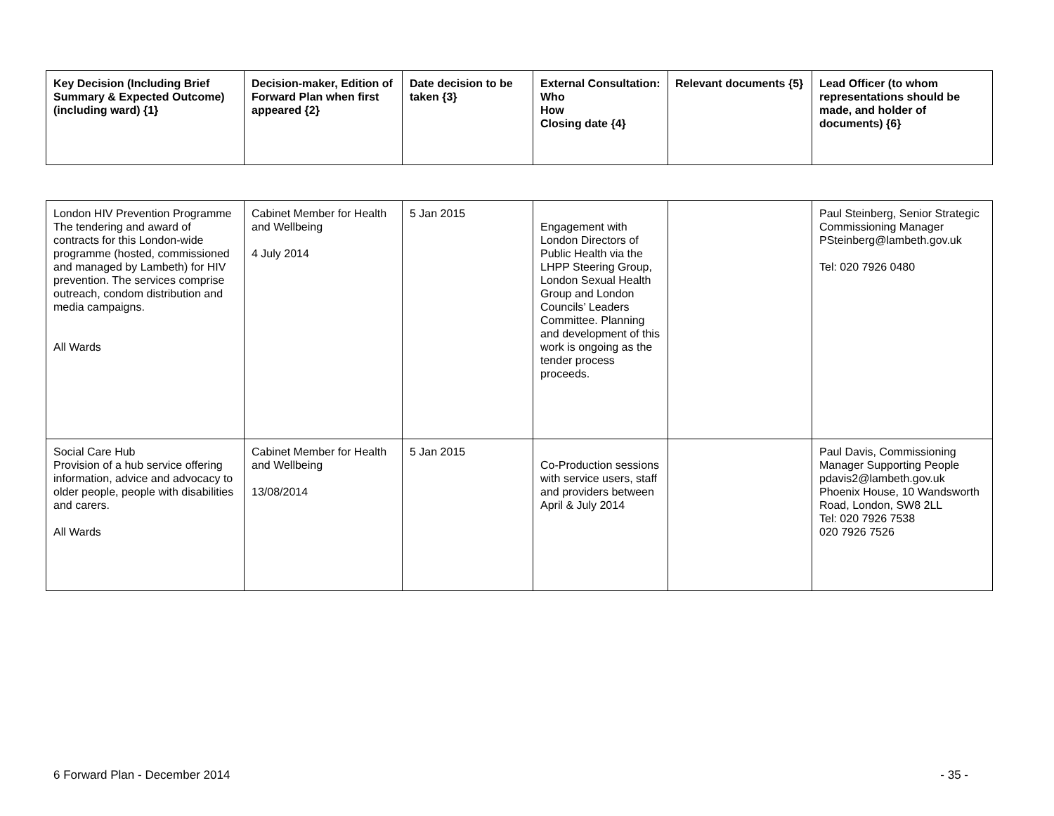| Key Decision (Including Brief Summary & Expected Outcome) (including ward) {1} | Decision-maker, Edition of Forward Plan when first appeared {2} | Date decision to be taken {3} | External Consultation: Who How Closing date {4} | Relevant documents {5} | Lead Officer (to whom representations should be made, and holder of documents) {6} |
| --- | --- | --- | --- | --- | --- |
| London HIV Prevention Programme The tendering and award of contracts for this London-wide programme (hosted, commissioned and managed by Lambeth) for HIV prevention. The services comprise outreach, condom distribution and media campaigns. All Wards | Cabinet Member for Health and Wellbeing 4 July 2014 | 5 Jan 2015 | Engagement with London Directors of Public Health via the LHPP Steering Group, London Sexual Health Group and London Councils’ Leaders Committee. Planning and development of this work is ongoing as the tender process proceeds. | | Paul Steinberg, Senior Strategic Commissioning Manager PSteinberg@lambeth.gov.uk Tel: 020 7926 0480 |
| Social Care Hub Provision of a hub service offering information, advice and advocacy to older people, people with disabilities and carers. All Wards | Cabinet Member for Health and Wellbeing 13/08/2014 | 5 Jan 2015 | Co-Production sessions with service users, staff and providers between April & July 2014 | | Paul Davis, Commissioning Manager Supporting People pdavis2@lambeth.gov.uk Phoenix House, 10 Wandsworth Road, London, SW8 2LL Tel: 020 7926 7538 020 7926 7526 |
6 Forward Plan - December 2014 - 35 -